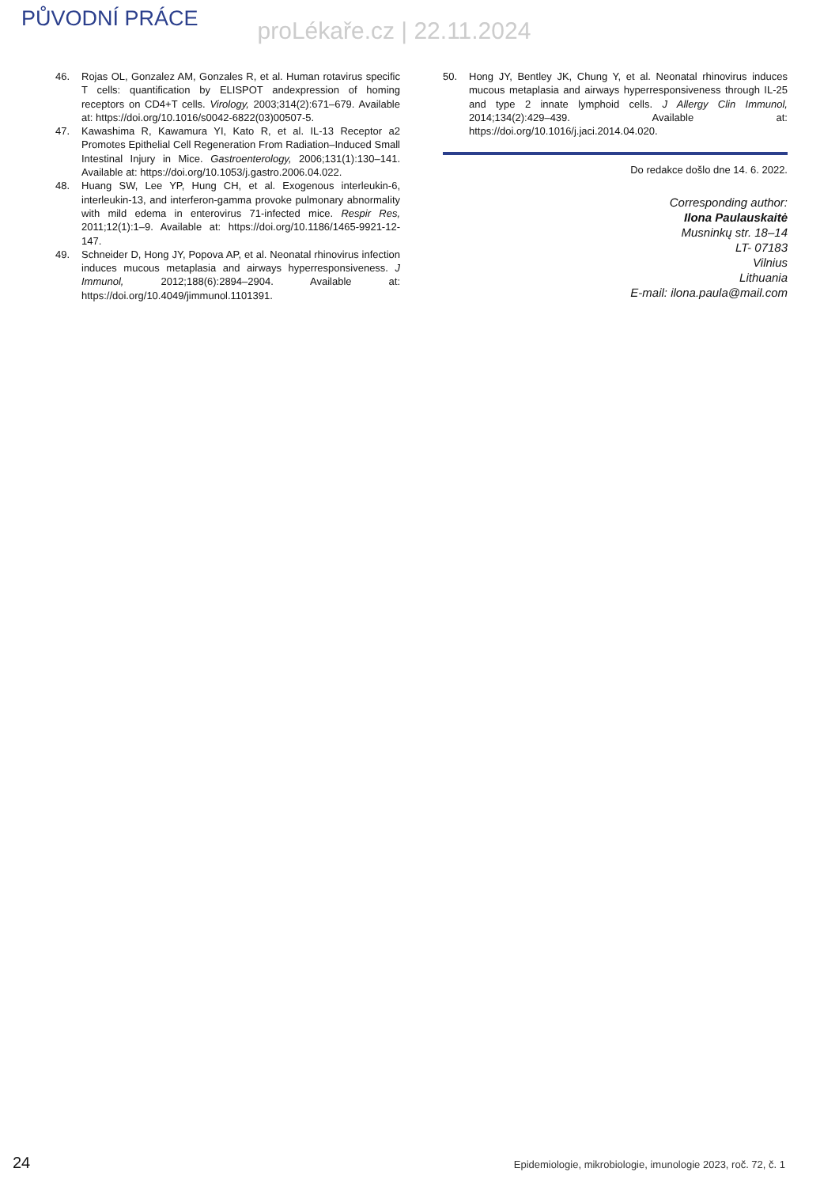PŮVODNÍ PRÁCE
proLékaře.cz | 22.11.2024
46. Rojas OL, Gonzalez AM, Gonzales R, et al. Human rotavirus specific T cells: quantification by ELISPOT andexpression of homing receptors on CD4+T cells. Virology, 2003;314(2):671–679. Available at: https://doi.org/10.1016/s0042-6822(03)00507-5.
47. Kawashima R, Kawamura YI, Kato R, et al. IL-13 Receptor a2 Promotes Epithelial Cell Regeneration From Radiation–Induced Small Intestinal Injury in Mice. Gastroenterology, 2006;131(1):130–141. Available at: https://doi.org/10.1053/j.gastro.2006.04.022.
48. Huang SW, Lee YP, Hung CH, et al. Exogenous interleukin-6, interleukin-13, and interferon-gamma provoke pulmonary abnormality with mild edema in enterovirus 71-infected mice. Respir Res, 2011;12(1):1–9. Available at: https://doi.org/10.1186/1465-9921-12-147.
49. Schneider D, Hong JY, Popova AP, et al. Neonatal rhinovirus infection induces mucous metaplasia and airways hyperresponsiveness. J Immunol, 2012;188(6):2894–2904. Available at: https://doi.org/10.4049/jimmunol.1101391.
50. Hong JY, Bentley JK, Chung Y, et al. Neonatal rhinovirus induces mucous metaplasia and airways hyperresponsiveness through IL-25 and type 2 innate lymphoid cells. J Allergy Clin Immunol, 2014;134(2):429–439. Available at: https://doi.org/10.1016/j.jaci.2014.04.020.
Do redakce došlo dne 14. 6. 2022.
Corresponding author:
Ilona Paulauskaitė
Musninkų str. 18–14
LT- 07183
Vilnius
Lithuania
E-mail: ilona.paula@mail.com
24 Epidemiologie, mikrobiologie, imunologie 2023, roč. 72, č. 1